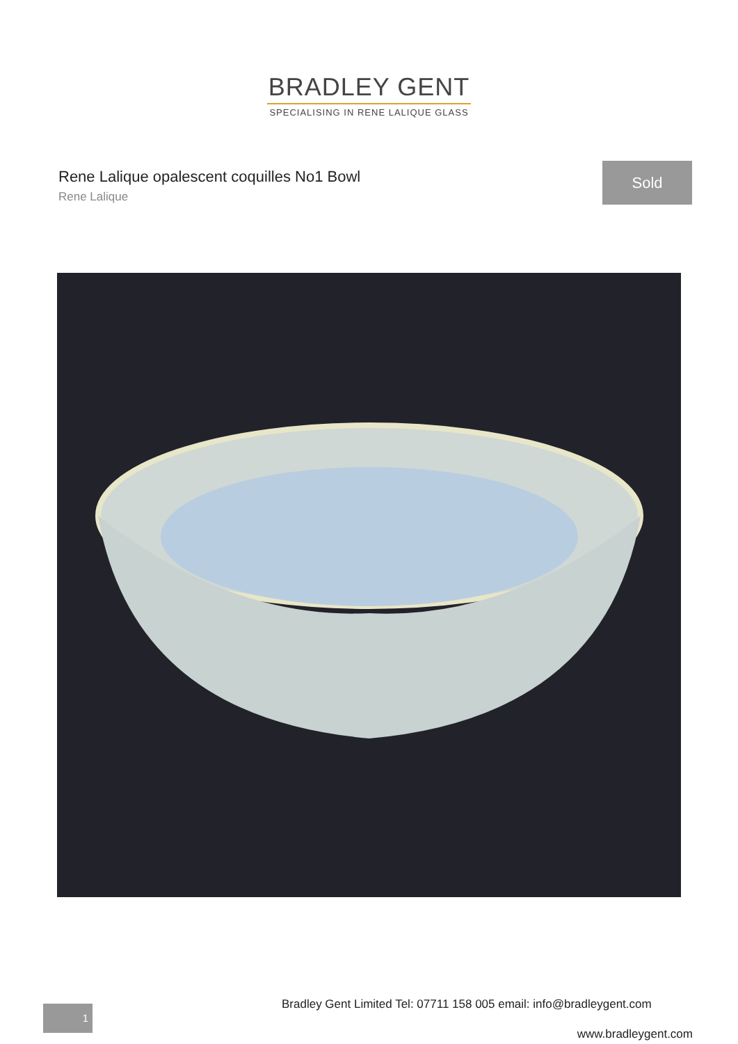BRADLEY GENT
SPECIALISING IN RENE LALIQUE GLASS
Rene Lalique opalescent coquilles No1 Bowl
Rene Lalique
Sold
Bradley Gent Limited Tel: 07711 158 005 email: info@bradleygent.com
1
www.bradleygent.com